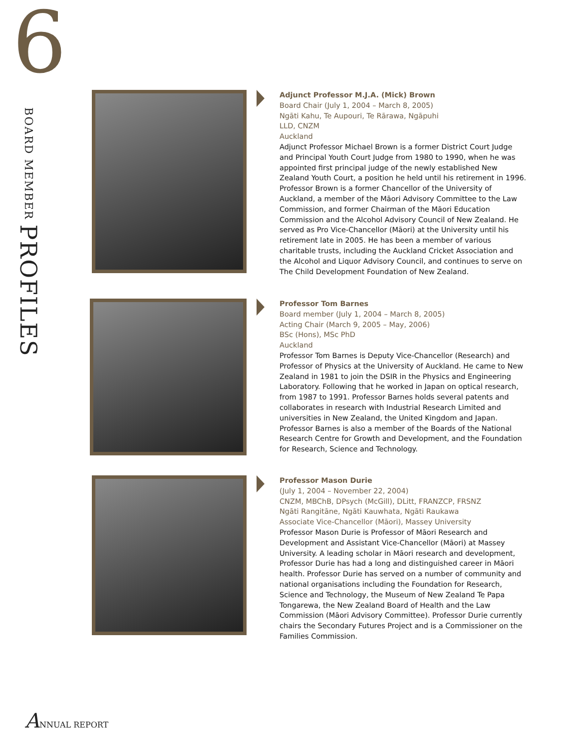6
BOARD MEMBER PROFILES
Adjunct Professor M.J.A. (Mick) Brown
Board Chair (July 1, 2004 – March 8, 2005)
Ngāti Kahu, Te Aupouri, Te Rārawa, Ngāpuhi
LLD, CNZM
Auckland
Adjunct Professor Michael Brown is a former District Court Judge and Principal Youth Court Judge from 1980 to 1990, when he was appointed first principal judge of the newly established New Zealand Youth Court, a position he held until his retirement in 1996. Professor Brown is a former Chancellor of the University of Auckland, a member of the Māori Advisory Committee to the Law Commission, and former Chairman of the Māori Education Commission and the Alcohol Advisory Council of New Zealand. He served as Pro Vice-Chancellor (Māori) at the University until his retirement late in 2005. He has been a member of various charitable trusts, including the Auckland Cricket Association and the Alcohol and Liquor Advisory Council, and continues to serve on The Child Development Foundation of New Zealand.
Professor Tom Barnes
Board member (July 1, 2004 – March 8, 2005)
Acting Chair (March 9, 2005 – May, 2006)
BSc (Hons), MSc PhD
Auckland
Professor Tom Barnes is Deputy Vice-Chancellor (Research) and Professor of Physics at the University of Auckland. He came to New Zealand in 1981 to join the DSIR in the Physics and Engineering Laboratory. Following that he worked in Japan on optical research, from 1987 to 1991. Professor Barnes holds several patents and collaborates in research with Industrial Research Limited and universities in New Zealand, the United Kingdom and Japan. Professor Barnes is also a member of the Boards of the National Research Centre for Growth and Development, and the Foundation for Research, Science and Technology.
Professor Mason Durie
(July 1, 2004 – November 22, 2004)
CNZM, MBChB, DPsych (McGill), DLitt, FRANZCP, FRSNZ
Ngāti Rangitāne, Ngāti Kauwhata, Ngāti Raukawa
Associate Vice-Chancellor (Māori), Massey University
Professor Mason Durie is Professor of Māori Research and Development and Assistant Vice-Chancellor (Māori) at Massey University. A leading scholar in Māori research and development, Professor Durie has had a long and distinguished career in Māori health. Professor Durie has served on a number of community and national organisations including the Foundation for Research, Science and Technology, the Museum of New Zealand Te Papa Tongarewa, the New Zealand Board of Health and the Law Commission (Māori Advisory Committee). Professor Durie currently chairs the Secondary Futures Project and is a Commissioner on the Families Commission.
ANNUAL REPORT